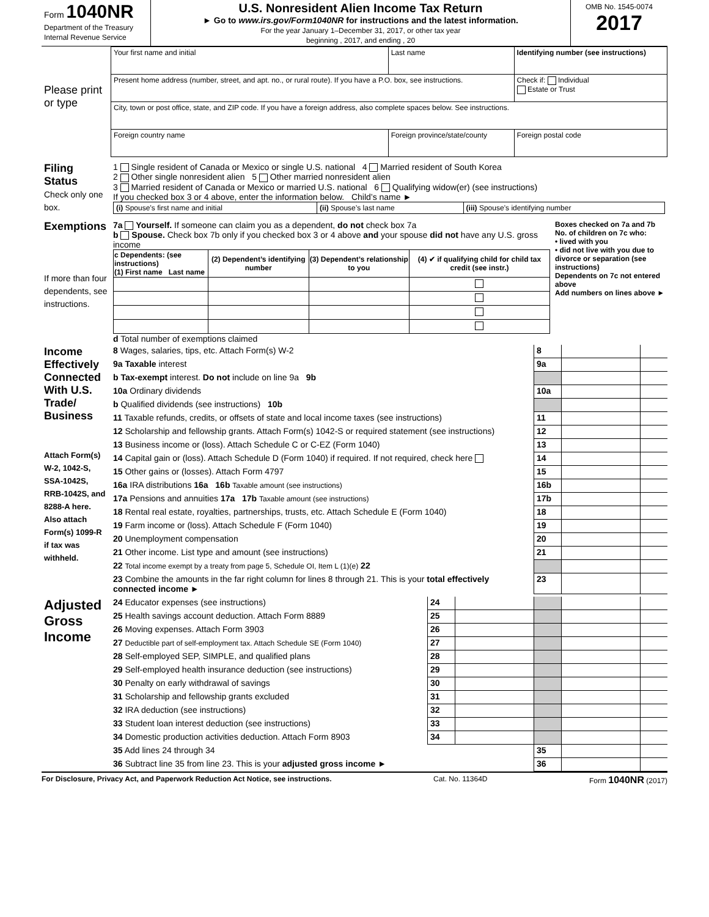| Form 1040NR Department of the Treasury Internal Revenue Service | U.S. Nonresident Alien Income Tax Return ► Go to www.irs.gov/Form1040NR for instructions and the latest information. For the year January 1–December 31, 2017, or other tax year beginning , 2017, and ending , 20 | OMB No. 1545-0074 2017 |
| Please print or type | Your first name and initial | Last name | Identifying number (see instructions) | |
| | Present home address (number, street, and apt. no., or rural route). If you have a P.O. box, see instructions. | | Check if: Individual Estate or Trust | |
| | City, town or post office, state, and ZIP code. If you have a foreign address, also complete spaces below. See instructions. | | | |
| | Foreign country name | Foreign province/state/county | | Foreign postal code |
| Filing Status Check only one box. | 1 Single resident of Canada or Mexico or single U.S. national 4 Married resident of South Korea 2 Other single nonresident alien 5 Other married nonresident alien 3 Married resident of Canada or Mexico or married U.S. national 6 Qualifying widow(er) (see instructions) If you checked box 3 or 4 above, enter the information below. Child’s name ► / (i) Spouse’s first name and initial / (ii) Spouse’s last name / (iii) Spouse’s identifying number / |
| Exemptions If more than four dependents, see instructions. | 7a Yourself. If someone can claim you as a dependent, do not check box 7a b Spouse. Check box 7b only if you checked box 3 or 4 above and your spouse did not have any U.S. gross income / c Dependents: (see instructions) (1) First name Last name / (2) Dependent’s identifying number / (3) Dependent’s relationship to you / (4) ✔ if qualifying child for child tax credit (see instr.) / / --- / --- / --- / --- / d Total number of exemptions claimed | Boxes checked on 7a and 7b No. of children on 7c who: • lived with you • did not live with you due to divorce or separation (see instructions) Dependents on 7c not entered above Add numbers on lines above ► |
| Income Effectively Connected With U.S. Trade/ Business Attach Form(s) W-2, 1042-S, SSA-1042S, RRB-1042S, and 8288-A here. Also attach Form(s) 1099-R if tax was withheld. | 8 Wages, salaries, tips, etc. Attach Form(s) W-2 | 8 | | |
| | 9a Taxable interest | 9a | | |
| | b Tax-exempt interest. Do not include on line 9a 9b | | | |
| | 10a Ordinary dividends | 10a | | |
| | b Qualified dividends (see instructions) 10b | | | |
| | 11 Taxable refunds, credits, or offsets of state and local income taxes (see instructions) | 11 | | |
| | 12 Scholarship and fellowship grants. Attach Form(s) 1042-S or required statement (see instructions) | 12 | | |
| | 13 Business income or (loss). Attach Schedule C or C-EZ (Form 1040) | 13 | | |
| | 14 Capital gain or (loss). Attach Schedule D (Form 1040) if required. If not required, check here | 14 | | |
| | 15 Other gains or (losses). Attach Form 4797 | 15 | | |
| | 16a IRA distributions 16a 16b Taxable amount (see instructions) | 16b | | |
| | 17a Pensions and annuities 17a 17b Taxable amount (see instructions) | 17b | | |
| | 18 Rental real estate, royalties, partnerships, trusts, etc. Attach Schedule E (Form 1040) | 18 | | |
| | 19 Farm income or (loss). Attach Schedule F (Form 1040) | 19 | | |
| | 20 Unemployment compensation | 20 | | |
| | 21 Other income. List type and amount (see instructions) | 21 | | |
| | 22 Total income exempt by a treaty from page 5, Schedule OI, Item L (1)(e) 22 | | | |
| | 23 Combine the amounts in the far right column for lines 8 through 21. This is your total effectively connected income ► | 23 | | |
| Adjusted Gross Income | 24 Educator expenses (see instructions) | 24 | | | | |
| | 25 Health savings account deduction. Attach Form 8889 | 25 | | | | |
| | 26 Moving expenses. Attach Form 3903 | 26 | | | | |
| | 27 Deductible part of self-employment tax. Attach Schedule SE (Form 1040) | 27 | | | | |
| | 28 Self-employed SEP, SIMPLE, and qualified plans | 28 | | | | |
| | 29 Self-employed health insurance deduction (see instructions) | 29 | | | | |
| | 30 Penalty on early withdrawal of savings | 30 | | | | |
| | 31 Scholarship and fellowship grants excluded | 31 | | | | |
| | 32 IRA deduction (see instructions) | 32 | | | | |
| | 33 Student loan interest deduction (see instructions) | 33 | | | | |
| | 34 Domestic production activities deduction. Attach Form 8903 | 34 | | | | |
| | 35 Add lines 24 through 34 | | | 35 | | |
| | 36 Subtract line 35 from line 23. This is your adjusted gross income ► | | | 36 | | |
For Disclosure, Privacy Act, and Paperwork Reduction Act Notice, see instructions. Cat. No. 11364D Form 1040NR (2017)